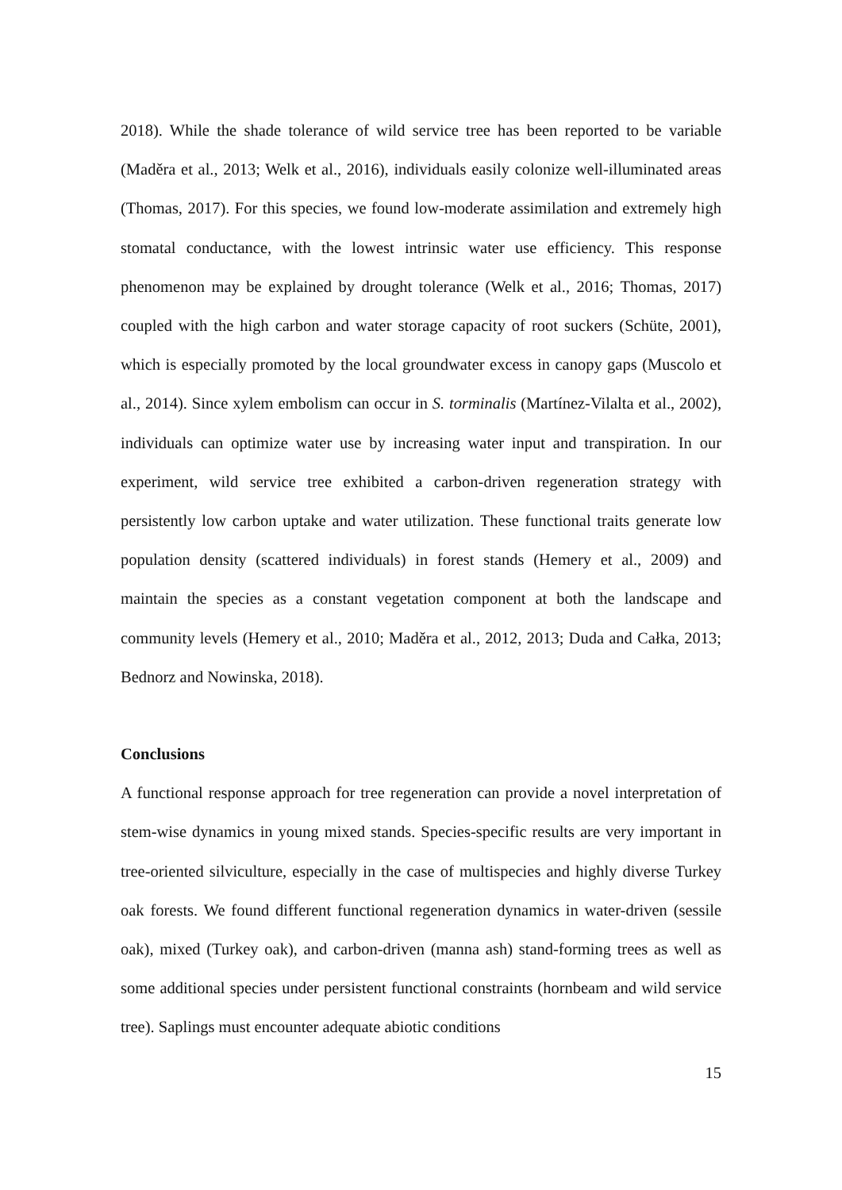2018). While the shade tolerance of wild service tree has been reported to be variable (Maděra et al., 2013; Welk et al., 2016), individuals easily colonize well-illuminated areas (Thomas, 2017). For this species, we found low-moderate assimilation and extremely high stomatal conductance, with the lowest intrinsic water use efficiency. This response phenomenon may be explained by drought tolerance (Welk et al., 2016; Thomas, 2017) coupled with the high carbon and water storage capacity of root suckers (Schüte, 2001), which is especially promoted by the local groundwater excess in canopy gaps (Muscolo et al., 2014). Since xylem embolism can occur in S. torminalis (Martínez-Vilalta et al., 2002), individuals can optimize water use by increasing water input and transpiration. In our experiment, wild service tree exhibited a carbon-driven regeneration strategy with persistently low carbon uptake and water utilization. These functional traits generate low population density (scattered individuals) in forest stands (Hemery et al., 2009) and maintain the species as a constant vegetation component at both the landscape and community levels (Hemery et al., 2010; Maděra et al., 2012, 2013; Duda and Całka, 2013; Bednorz and Nowinska, 2018).
Conclusions
A functional response approach for tree regeneration can provide a novel interpretation of stem-wise dynamics in young mixed stands. Species-specific results are very important in tree-oriented silviculture, especially in the case of multispecies and highly diverse Turkey oak forests. We found different functional regeneration dynamics in water-driven (sessile oak), mixed (Turkey oak), and carbon-driven (manna ash) stand-forming trees as well as some additional species under persistent functional constraints (hornbeam and wild service tree). Saplings must encounter adequate abiotic conditions
15